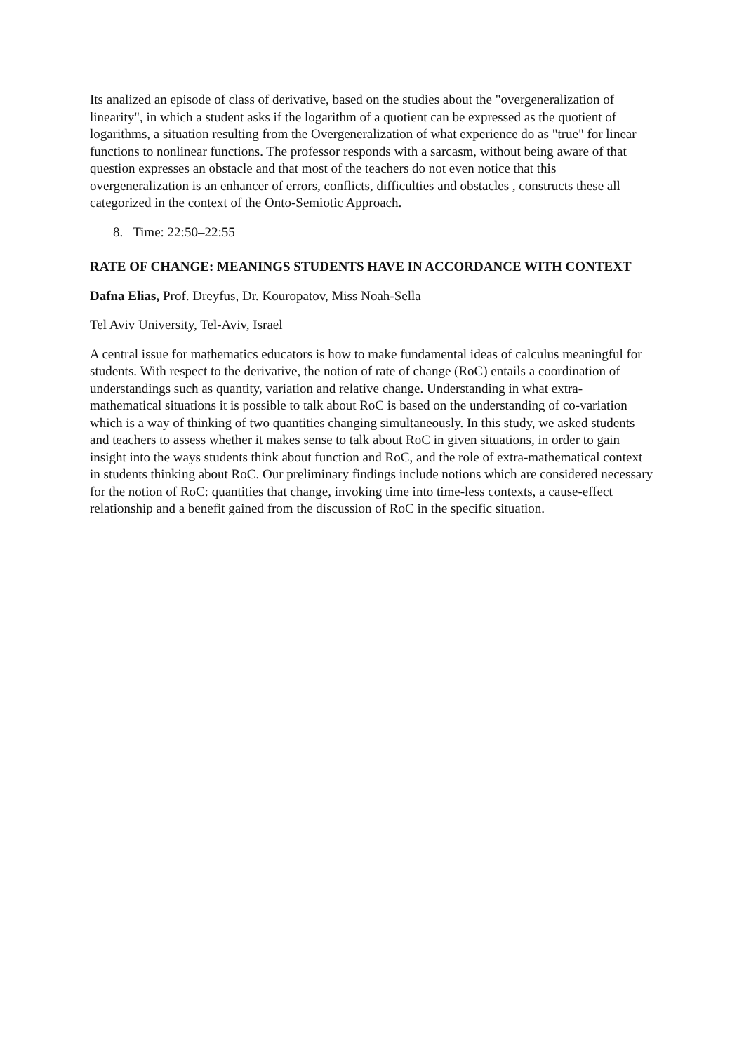Its analized an episode of class of derivative, based on the studies about the "overgeneralization of linearity", in which a student asks if the logarithm of a quotient can be expressed as the quotient of logarithms, a situation resulting from the Overgeneralization of what experience do as "true" for linear functions to nonlinear functions. The professor responds with a sarcasm, without being aware of that question expresses an obstacle and that most of the teachers do not even notice that this overgeneralization is an enhancer of errors, conflicts, difficulties and obstacles , constructs these all categorized in the context of the Onto-Semiotic Approach.
8. Time: 22:50–22:55
RATE OF CHANGE: MEANINGS STUDENTS HAVE IN ACCORDANCE WITH CONTEXT
Dafna Elias, Prof. Dreyfus, Dr. Kouropatov, Miss Noah-Sella
Tel Aviv University, Tel-Aviv, Israel
A central issue for mathematics educators is how to make fundamental ideas of calculus meaningful for students. With respect to the derivative, the notion of rate of change (RoC) entails a coordination of understandings such as quantity, variation and relative change. Understanding in what extra-mathematical situations it is possible to talk about RoC is based on the understanding of co-variation which is a way of thinking of two quantities changing simultaneously. In this study, we asked students and teachers to assess whether it makes sense to talk about RoC in given situations, in order to gain insight into the ways students think about function and RoC, and the role of extra-mathematical context in students thinking about RoC. Our preliminary findings include notions which are considered necessary for the notion of RoC: quantities that change, invoking time into time-less contexts, a cause-effect relationship and a benefit gained from the discussion of RoC in the specific situation.